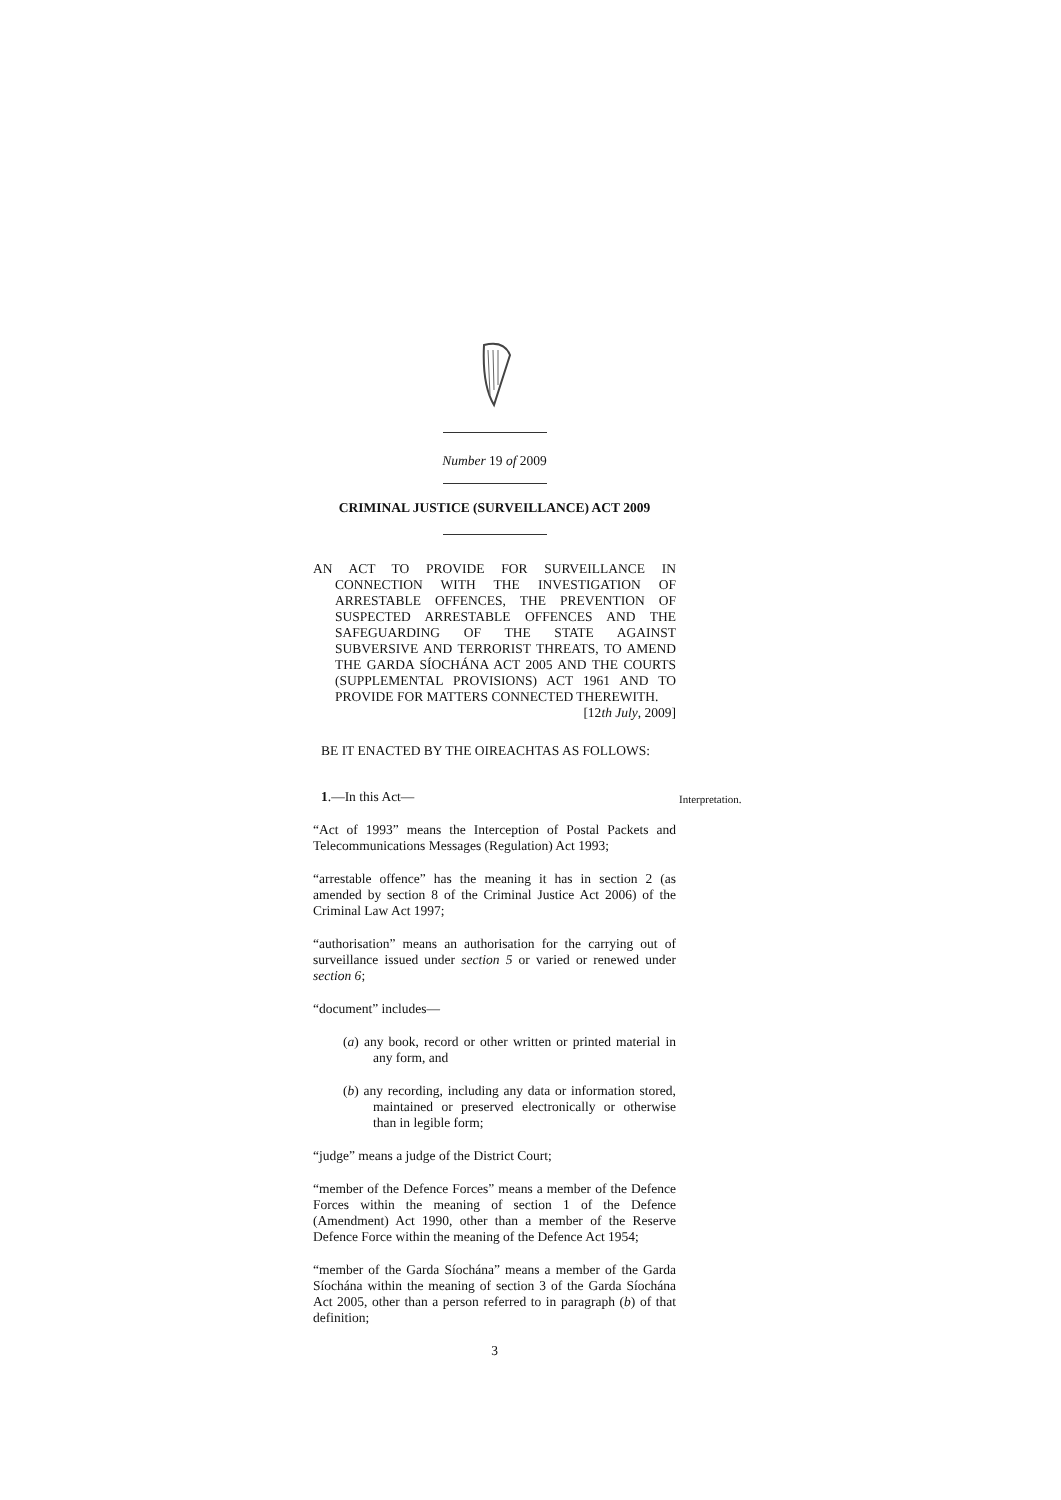Number 19 of 2009
CRIMINAL JUSTICE (SURVEILLANCE) ACT 2009
AN ACT TO PROVIDE FOR SURVEILLANCE IN CONNECTION WITH THE INVESTIGATION OF ARRESTABLE OFFENCES, THE PREVENTION OF SUSPECTED ARRESTABLE OFFENCES AND THE SAFEGUARDING OF THE STATE AGAINST SUBVERSIVE AND TERRORIST THREATS, TO AMEND THE GARDA SÍOCHÁNA ACT 2005 AND THE COURTS (SUPPLEMENTAL PROVISIONS) ACT 1961 AND TO PROVIDE FOR MATTERS CONNECTED THEREWITH.
[12th July, 2009]
BE IT ENACTED BY THE OIREACHTAS AS FOLLOWS:
1.—In this Act—
Interpretation.
“Act of 1993” means the Interception of Postal Packets and Telecommunications Messages (Regulation) Act 1993;
“arrestable offence” has the meaning it has in section 2 (as amended by section 8 of the Criminal Justice Act 2006) of the Criminal Law Act 1997;
“authorisation” means an authorisation for the carrying out of surveillance issued under section 5 or varied or renewed under section 6;
“document” includes—
(a) any book, record or other written or printed material in any form, and
(b) any recording, including any data or information stored, maintained or preserved electronically or otherwise than in legible form;
“judge” means a judge of the District Court;
“member of the Defence Forces” means a member of the Defence Forces within the meaning of section 1 of the Defence (Amendment) Act 1990, other than a member of the Reserve Defence Force within the meaning of the Defence Act 1954;
“member of the Garda Síochána” means a member of the Garda Síochána within the meaning of section 3 of the Garda Síochána Act 2005, other than a person referred to in paragraph (b) of that definition;
3